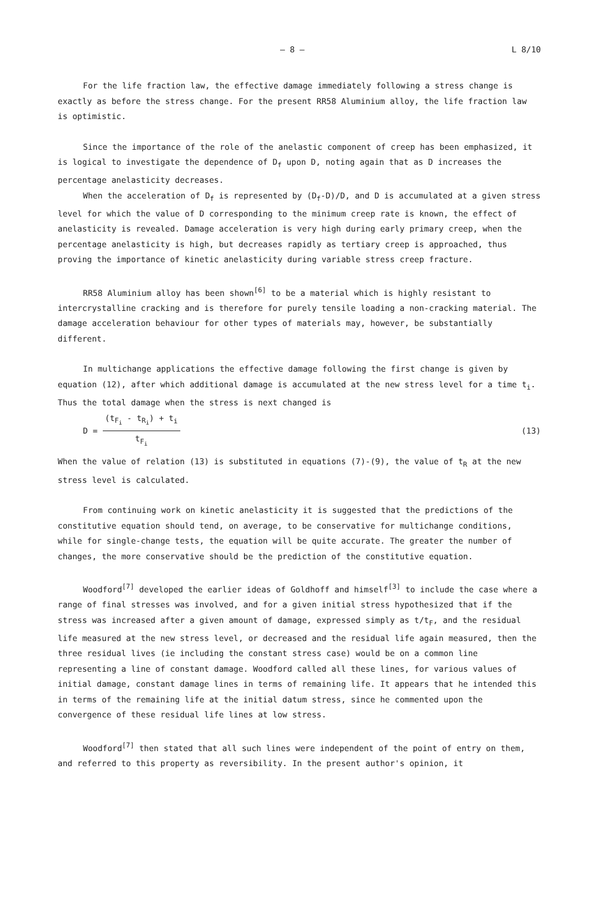— 8 — L 8/10
For the life fraction law, the effective damage immediately following a stress change is exactly as before the stress change. For the present RR58 Aluminium alloy, the life fraction law is optimistic.
Since the importance of the role of the anelastic component of creep has been emphasized, it is logical to investigate the dependence of D<sub>f</sub> upon D, noting again that as D increases the percentage anelasticity decreases.
When the acceleration of D<sub>f</sub> is represented by (D<sub>f</sub>-D)/D, and D is accumulated at a given stress level for which the value of D corresponding to the minimum creep rate is known, the effect of anelasticity is revealed. Damage acceleration is very high during early primary creep, when the percentage anelasticity is high, but decreases rapidly as tertiary creep is approached, thus proving the importance of kinetic anelasticity during variable stress creep fracture.
RR58 Aluminium alloy has been shown<sup>[6]</sup> to be a material which is highly resistant to intercrystalline cracking and is therefore for purely tensile loading a non-cracking material. The damage acceleration behaviour for other types of materials may, however, be substantially different.
In multichange applications the effective damage following the first change is given by equation (12), after which additional damage is accumulated at the new stress level for a time t<sub>i</sub>. Thus the total damage when the stress is next changed is
D = (t<sub>F<sub>i</sub></sub> - t<sub>R<sub>i</sub></sub>) + t<sub>i</sub> t<sub>F<sub>i</sub></sub> (13)
When the value of relation (13) is substituted in equations (7)-(9), the value of t<sub>R</sub> at the new stress level is calculated.
From continuing work on kinetic anelasticity it is suggested that the predictions of the constitutive equation should tend, on average, to be conservative for multichange conditions, while for single-change tests, the equation will be quite accurate. The greater the number of changes, the more conservative should be the prediction of the constitutive equation.
Woodford<sup>[7]</sup> developed the earlier ideas of Goldhoff and himself<sup>[3]</sup> to include the case where a range of final stresses was involved, and for a given initial stress hypothesized that if the stress was increased after a given amount of damage, expressed simply as t/t<sub>F</sub>, and the residual life measured at the new stress level, or decreased and the residual life again measured, then the three residual lives (ie including the constant stress case) would be on a common line representing a line of constant damage. Woodford called all these lines, for various values of initial damage, constant damage lines in terms of remaining life. It appears that he intended this in terms of the remaining life at the initial datum stress, since he commented upon the convergence of these residual life lines at low stress.
Woodford<sup>[7]</sup> then stated that all such lines were independent of the point of entry on them, and referred to this property as reversibility. In the present author's opinion, it